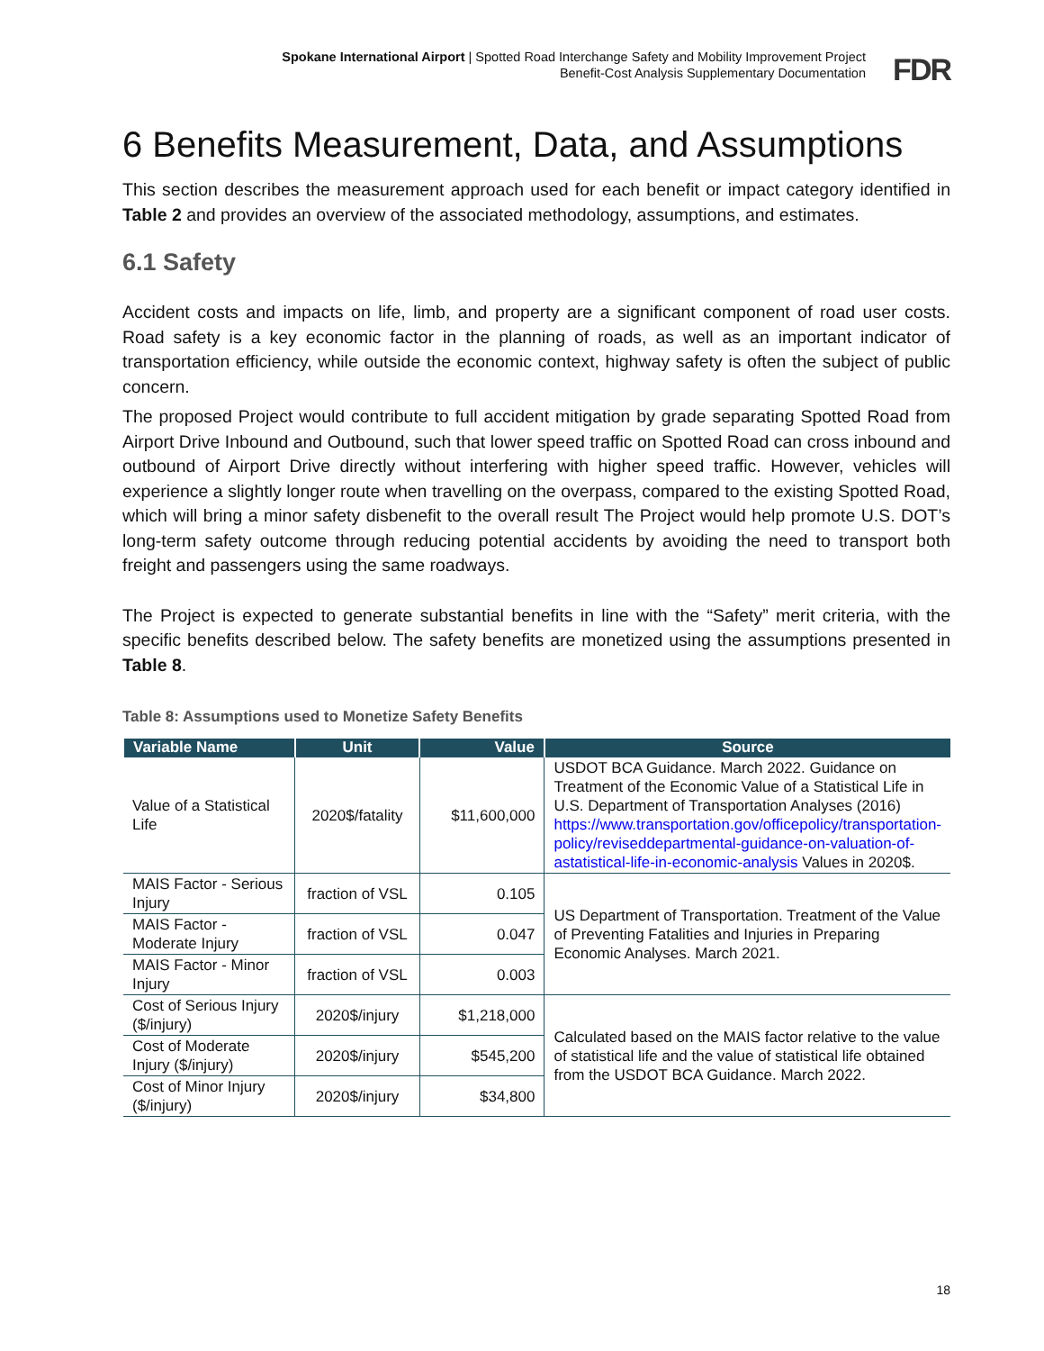Spokane International Airport | Spotted Road Interchange Safety and Mobility Improvement Project
Benefit-Cost Analysis Supplementary Documentation
FDR
6 Benefits Measurement, Data, and Assumptions
This section describes the measurement approach used for each benefit or impact category identified in Table 2 and provides an overview of the associated methodology, assumptions, and estimates.
6.1 Safety
Accident costs and impacts on life, limb, and property are a significant component of road user costs. Road safety is a key economic factor in the planning of roads, as well as an important indicator of transportation efficiency, while outside the economic context, highway safety is often the subject of public concern.
The proposed Project would contribute to full accident mitigation by grade separating Spotted Road from Airport Drive Inbound and Outbound, such that lower speed traffic on Spotted Road can cross inbound and outbound of Airport Drive directly without interfering with higher speed traffic. However, vehicles will experience a slightly longer route when travelling on the overpass, compared to the existing Spotted Road, which will bring a minor safety disbenefit to the overall result The Project would help promote U.S. DOT’s long-term safety outcome through reducing potential accidents by avoiding the need to transport both freight and passengers using the same roadways.
The Project is expected to generate substantial benefits in line with the “Safety” merit criteria, with the specific benefits described below. The safety benefits are monetized using the assumptions presented in Table 8.
Table 8: Assumptions used to Monetize Safety Benefits
| Variable Name | Unit | Value | Source |
| --- | --- | --- | --- |
| Value of a Statistical Life | 2020$/fatality | $11,600,000 | USDOT BCA Guidance. March 2022. Guidance on Treatment of the Economic Value of a Statistical Life in U.S. Department of Transportation Analyses (2016) https://www.transportation.gov/officepolicy/transportation-policy/reviseddepartmental-guidance-on-valuation-of-astatistical-life-in-economic-analysis Values in 2020$. |
| MAIS Factor - Serious Injury | fraction of VSL | 0.105 | US Department of Transportation. Treatment of the Value of Preventing Fatalities and Injuries in Preparing Economic Analyses. March 2021. |
| MAIS Factor - Moderate Injury | fraction of VSL | 0.047 | |
| MAIS Factor - Minor Injury | fraction of VSL | 0.003 | |
| Cost of Serious Injury ($/injury) | 2020$/injury | $1,218,000 | Calculated based on the MAIS factor relative to the value of statistical life and the value of statistical life obtained from the USDOT BCA Guidance. March 2022. |
| Cost of Moderate Injury ($/injury) | 2020$/injury | $545,200 | |
| Cost of Minor Injury ($/injury) | 2020$/injury | $34,800 | |
18